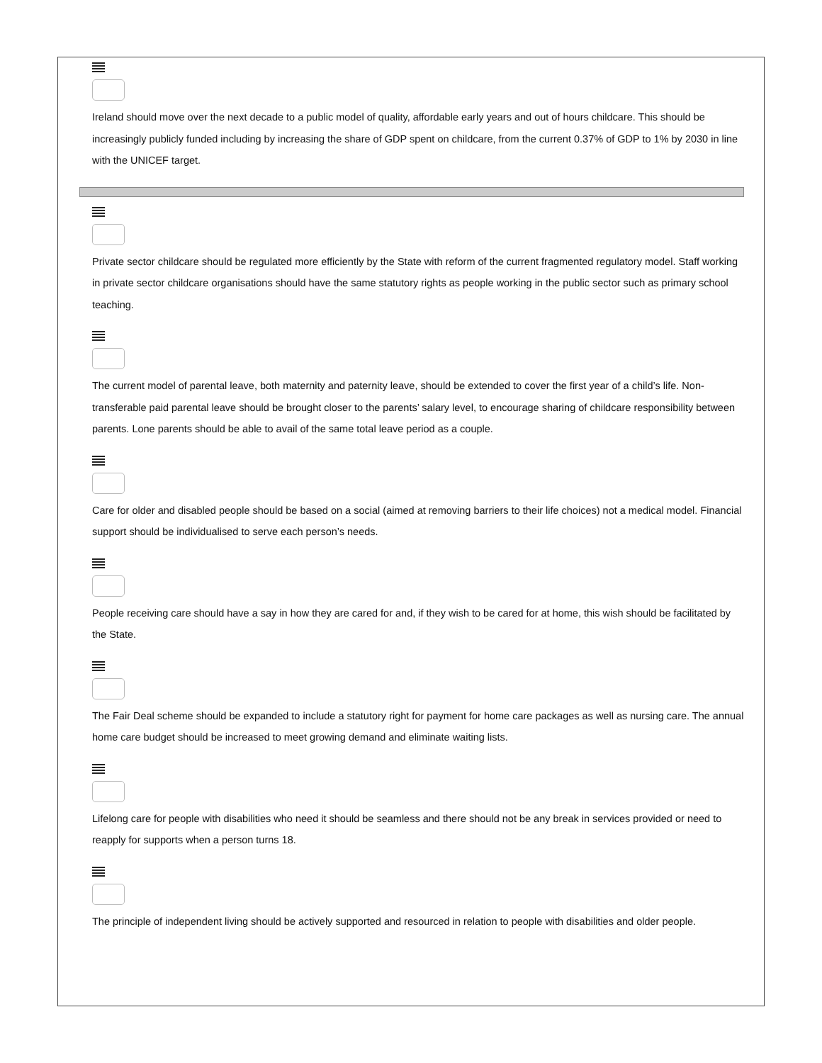Ireland should move over the next decade to a public model of quality, affordable early years and out of hours childcare. This should be increasingly publicly funded including by increasing the share of GDP spent on childcare, from the current 0.37% of GDP to 1% by 2030 in line with the UNICEF target.
Private sector childcare should be regulated more efficiently by the State with reform of the current fragmented regulatory model. Staff working in private sector childcare organisations should have the same statutory rights as people working in the public sector such as primary school teaching.
The current model of parental leave, both maternity and paternity leave, should be extended to cover the first year of a child’s life. Non-transferable paid parental leave should be brought closer to the parents’ salary level, to encourage sharing of childcare responsibility between parents. Lone parents should be able to avail of the same total leave period as a couple.
Care for older and disabled people should be based on a social (aimed at removing barriers to their life choices) not a medical model. Financial support should be individualised to serve each person’s needs.
People receiving care should have a say in how they are cared for and, if they wish to be cared for at home, this wish should be facilitated by the State.
The Fair Deal scheme should be expanded to include a statutory right for payment for home care packages as well as nursing care. The annual home care budget should be increased to meet growing demand and eliminate waiting lists.
Lifelong care for people with disabilities who need it should be seamless and there should not be any break in services provided or need to reapply for supports when a person turns 18.
The principle of independent living should be actively supported and resourced in relation to people with disabilities and older people.